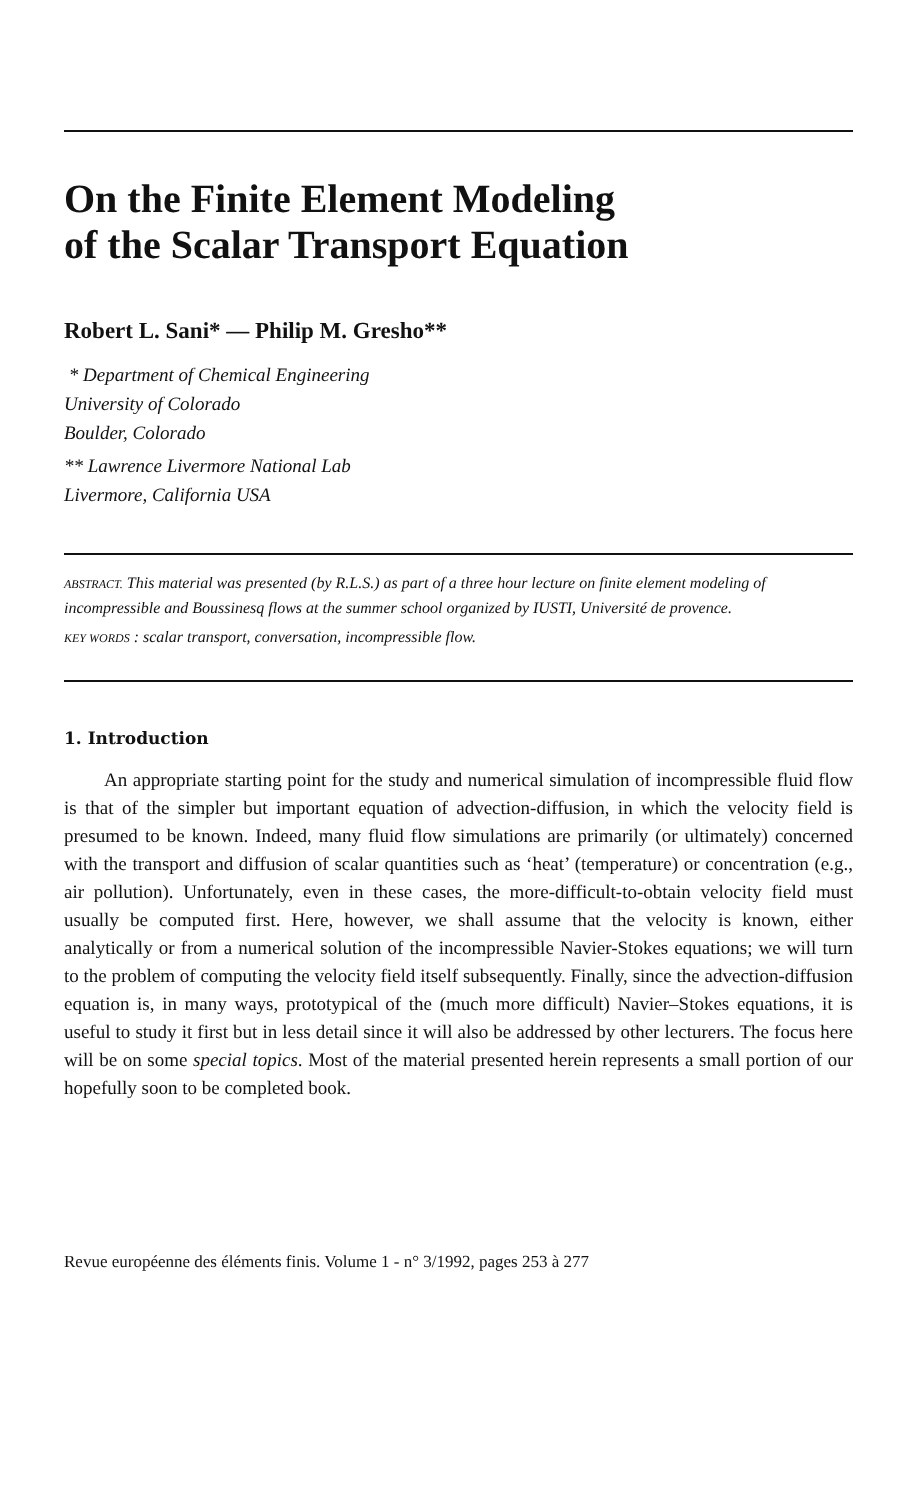On the Finite Element Modeling
of the Scalar Transport Equation
Robert L. Sani* — Philip M. Gresho**
* Department of Chemical Engineering
University of Colorado
Boulder, Colorado
** Lawrence Livermore National Lab
Livermore, California USA
ABSTRACT. This material was presented (by R.L.S.) as part of a three hour lecture on finite element modeling of incompressible and Boussinesq flows at the summer school organized by IUSTI, Université de provence.
KEY WORDS : scalar transport, conversation, incompressible flow.
1. Introduction
An appropriate starting point for the study and numerical simulation of incompressible fluid flow is that of the simpler but important equation of advection-diffusion, in which the velocity field is presumed to be known. Indeed, many fluid flow simulations are primarily (or ultimately) concerned with the transport and diffusion of scalar quantities such as ‘heat’ (temperature) or concentration (e.g., air pollution). Unfortunately, even in these cases, the more-difficult-to-obtain velocity field must usually be computed first. Here, however, we shall assume that the velocity is known, either analytically or from a numerical solution of the incompressible Navier-Stokes equations; we will turn to the problem of computing the velocity field itself subsequently. Finally, since the advection-diffusion equation is, in many ways, prototypical of the (much more difficult) Navier–Stokes equations, it is useful to study it first but in less detail since it will also be addressed by other lecturers. The focus here will be on some special topics. Most of the material presented herein represents a small portion of our hopefully soon to be completed book.
Revue européenne des éléments finis. Volume 1 - n° 3/1992, pages 253 à 277